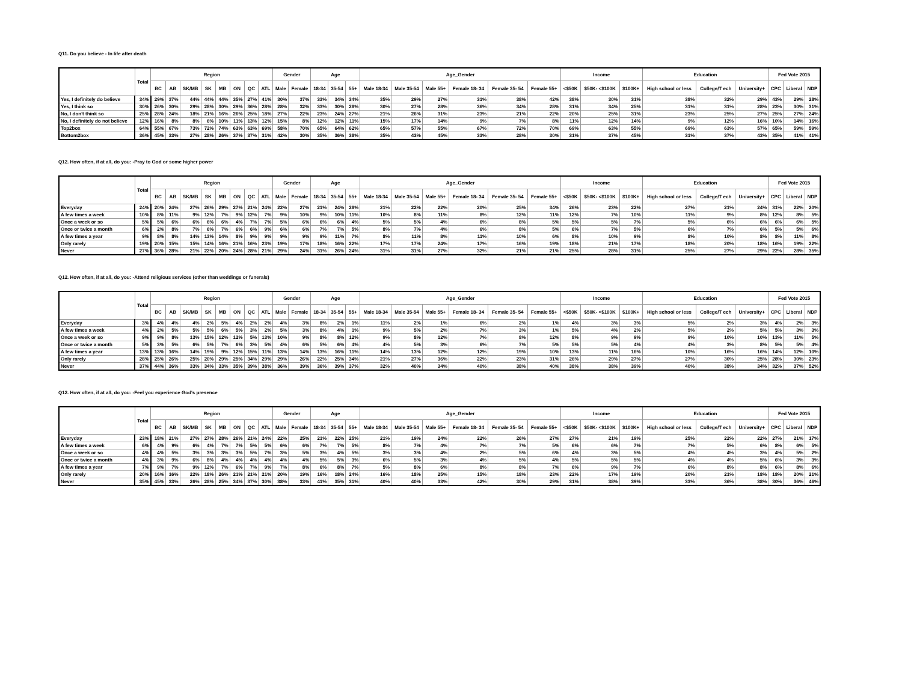Q11. Do you believe - In life after death
| | Total | Region | | | | | | | | Gender | | Age | | | Age_Gender | | | | | | Income | | | Education | | | Fed Vote 2015 | | |
| --- | --- | --- | --- | --- | --- | --- | --- | --- | --- | --- | --- | --- | --- | --- | --- | --- | --- | --- | --- | --- | --- | --- | --- | --- | --- | --- | --- | --- | --- |
| | | BC | AB | SK/MB | SK | MB | ON | QC | ATL | Male | Female | 18-34 | 35-54 | 55+ | Male 18-34 | Male 35-54 | Male 55+ | Female 18- 34 | Female 35- 54 | Female 55+ | <$50K | $50K- <$100K | $100K+ | High school or less | College/T ech | University+ | CPC | Liberal | NDP |
| Yes, I definitely do believe | 34% | 29% | 37% | 44% | 44% | 44% | 35% | 27% | 41% | 30% | 37% | 33% | 34% | 34% | 35% | 29% | 27% | 31% | 38% | 42% | 38% | 30% | 31% | 38% | 32% | 29% | 43% | 29% | 28% |
| Yes, I think so | 30% | 26% | 30% | 29% | 28% | 30% | 29% | 36% | 28% | 28% | 32% | 33% | 30% | 28% | 30% | 27% | 28% | 36% | 34% | 28% | 31% | 34% | 25% | 31% | 31% | 28% | 23% | 30% | 31% |
| No, I don't think so | 25% | 28% | 24% | 18% | 21% | 16% | 26% | 25% | 18% | 27% | 22% | 23% | 24% | 27% | 21% | 26% | 31% | 23% | 21% | 22% | 20% | 25% | 31% | 23% | 25% | 27% | 25% | 27% | 24% |
| No, I definitely do not believe | 12% | 16% | 8% | 8% | 6% | 10% | 11% | 13% | 12% | 15% | 8% | 12% | 12% | 11% | 15% | 17% | 14% | 9% | 7% | 8% | 11% | 12% | 14% | 9% | 12% | 16% | 10% | 14% | 16% |
| Top2box | 64% | 55% | 67% | 73% | 72% | 74% | 63% | 63% | 69% | 58% | 70% | 65% | 64% | 62% | 65% | 57% | 55% | 67% | 72% | 70% | 69% | 63% | 55% | 69% | 63% | 57% | 65% | 59% | 59% |
| Bottom2box | 36% | 45% | 33% | 27% | 28% | 26% | 37% | 37% | 31% | 42% | 30% | 35% | 36% | 38% | 35% | 43% | 45% | 33% | 28% | 30% | 31% | 37% | 45% | 31% | 37% | 43% | 35% | 41% | 41% |
Q12. How often, if at all, do you: -Pray to God or some higher power
| | Total | Region | | | | | | | | Gender | | Age | | | Age_Gender | | | | | | Income | | | Education | | | Fed Vote 2015 | | |
| --- | --- | --- | --- | --- | --- | --- | --- | --- | --- | --- | --- | --- | --- | --- | --- | --- | --- | --- | --- | --- | --- | --- | --- | --- | --- | --- | --- | --- | --- |
| | | BC | AB | SK/MB | SK | MB | ON | QC | ATL | Male | Female | 18-34 | 35-54 | 55+ | Male 18-34 | Male 35-54 | Male 55+ | Female 18- 34 | Female 35- 54 | Female 55+ | <$50K | $50K- <$100K | $100K+ | High school or less | College/T ech | University+ | CPC | Liberal | NDP |
| Everyday | 24% | 20% | 24% | 27% | 26% | 29% | 27% | 21% | 24% | 22% | 27% | 21% | 24% | 28% | 21% | 22% | 22% | 20% | 25% | 34% | 26% | 23% | 22% | 27% | 21% | 24% | 31% | 22% | 20% |
| A few times a week | 10% | 8% | 11% | 9% | 12% | 7% | 9% | 12% | 7% | 9% | 10% | 9% | 10% | 11% | 10% | 8% | 11% | 8% | 12% | 11% | 12% | 7% | 10% | 11% | 9% | 8% | 12% | 8% | 5% |
| Once a week or so | 5% | 5% | 6% | 6% | 6% | 6% | 4% | 7% | 7% | 5% | 6% | 6% | 6% | 4% | 5% | 5% | 4% | 6% | 8% | 5% | 5% | 5% | 7% | 5% | 6% | 6% | 6% | 6% | 5% |
| Once or twice a month | 6% | 2% | 8% | 7% | 6% | 7% | 6% | 6% | 9% | 6% | 6% | 7% | 7% | 5% | 8% | 7% | 4% | 6% | 8% | 5% | 6% | 7% | 5% | 6% | 7% | 6% | 5% | 5% | 6% |
| A few times a year | 9% | 8% | 8% | 14% | 13% | 14% | 8% | 9% | 9% | 9% | 9% | 9% | 11% | 7% | 8% | 11% | 8% | 11% | 10% | 6% | 8% | 10% | 9% | 8% | 10% | 8% | 8% | 11% | 8% |
| Only rarely | 19% | 20% | 15% | 15% | 14% | 16% | 21% | 16% | 23% | 19% | 17% | 18% | 16% | 22% | 17% | 17% | 24% | 17% | 16% | 19% | 18% | 21% | 17% | 18% | 20% | 18% | 16% | 19% | 22% |
| Never | 27% | 36% | 28% | 21% | 22% | 20% | 24% | 28% | 21% | 29% | 24% | 31% | 26% | 24% | 31% | 31% | 27% | 32% | 21% | 21% | 25% | 28% | 31% | 25% | 27% | 29% | 22% | 28% | 35% |
Q12. How often, if at all, do you: -Attend religious services (other than weddings or funerals)
| | Total | Region | | | | | | | | Gender | | Age | | | Age_Gender | | | | | | Income | | | Education | | | Fed Vote 2015 | | |
| --- | --- | --- | --- | --- | --- | --- | --- | --- | --- | --- | --- | --- | --- | --- | --- | --- | --- | --- | --- | --- | --- | --- | --- | --- | --- | --- | --- | --- | --- |
| | | BC | AB | SK/MB | SK | MB | ON | QC | ATL | Male | Female | 18-34 | 35-54 | 55+ | Male 18-34 | Male 35-54 | Male 55+ | Female 18- 34 | Female 35- 54 | Female 55+ | <$50K | $50K- <$100K | $100K+ | High school or less | College/T ech | University+ | CPC | Liberal | NDP |
| Everyday | 3% | 4% | 4% | 4% | 2% | 5% | 4% | 2% | 2% | 4% | 3% | 8% | 2% | 1% | 11% | 2% | 1% | 6% | 2% | 1% | 4% | 3% | 3% | 5% | 2% | 3% | 4% | 2% | 3% |
| A few times a week | 4% | 2% | 5% | 5% | 5% | 6% | 5% | 3% | 2% | 5% | 3% | 8% | 4% | 1% | 9% | 5% | 2% | 7% | 3% | 1% | 5% | 4% | 2% | 5% | 2% | 5% | 5% | 3% | 3% |
| Once a week or so | 9% | 9% | 8% | 13% | 15% | 12% | 12% | 5% | 13% | 10% | 9% | 8% | 8% | 12% | 9% | 8% | 12% | 7% | 8% | 12% | 8% | 9% | 9% | 9% | 10% | 10% | 13% | 11% | 5% |
| Once or twice a month | 5% | 3% | 5% | 6% | 5% | 7% | 6% | 3% | 5% | 4% | 6% | 5% | 6% | 4% | 4% | 5% | 3% | 6% | 7% | 5% | 5% | 5% | 4% | 4% | 3% | 8% | 5% | 5% | 4% |
| A few times a year | 13% | 13% | 16% | 14% | 19% | 9% | 12% | 15% | 11% | 13% | 14% | 13% | 16% | 11% | 14% | 13% | 12% | 12% | 19% | 10% | 13% | 11% | 16% | 10% | 16% | 16% | 14% | 12% | 10% |
| Only rarely | 28% | 25% | 26% | 25% | 20% | 29% | 25% | 34% | 29% | 29% | 26% | 22% | 25% | 34% | 21% | 27% | 36% | 22% | 23% | 31% | 26% | 29% | 27% | 27% | 30% | 25% | 28% | 30% | 23% |
| Never | 37% | 44% | 36% | 33% | 34% | 33% | 35% | 39% | 38% | 36% | 39% | 36% | 39% | 37% | 32% | 40% | 34% | 40% | 38% | 40% | 38% | 38% | 39% | 40% | 38% | 34% | 32% | 37% | 52% |
Q12. How often, if at all, do you: -Feel you experience God's presence
| | Total | Region | | | | | | | | Gender | | Age | | | Age_Gender | | | | | | Income | | | Education | | | Fed Vote 2015 | | |
| --- | --- | --- | --- | --- | --- | --- | --- | --- | --- | --- | --- | --- | --- | --- | --- | --- | --- | --- | --- | --- | --- | --- | --- | --- | --- | --- | --- | --- | --- |
| | | BC | AB | SK/MB | SK | MB | ON | QC | ATL | Male | Female | 18-34 | 35-54 | 55+ | Male 18-34 | Male 35-54 | Male 55+ | Female 18- 34 | Female 35- 54 | Female 55+ | <$50K | $50K- <$100K | $100K+ | High school or less | College/T ech | University+ | CPC | Liberal | NDP |
| Everyday | 23% | 18% | 21% | 27% | 27% | 28% | 26% | 21% | 24% | 22% | 25% | 21% | 22% | 25% | 21% | 19% | 24% | 22% | 26% | 27% | 27% | 21% | 19% | 25% | 22% | 22% | 27% | 21% | 17% |
| A few times a week | 6% | 4% | 9% | 6% | 4% | 7% | 7% | 5% | 5% | 6% | 6% | 7% | 7% | 5% | 8% | 7% | 4% | 7% | 7% | 5% | 6% | 6% | 7% | 7% | 5% | 6% | 8% | 6% | 5% |
| Once a week or so | 4% | 4% | 5% | 3% | 3% | 3% | 3% | 5% | 7% | 3% | 5% | 3% | 4% | 5% | 3% | 3% | 4% | 2% | 5% | 6% | 4% | 3% | 5% | 4% | 4% | 3% | 4% | 5% | 2% |
| Once or twice a month | 4% | 3% | 9% | 6% | 8% | 4% | 4% | 4% | 4% | 4% | 4% | 5% | 5% | 3% | 6% | 5% | 3% | 4% | 5% | 4% | 5% | 5% | 5% | 4% | 4% | 5% | 6% | 3% | 3% |
| A few times a year | 7% | 9% | 7% | 9% | 12% | 7% | 6% | 7% | 9% | 7% | 8% | 6% | 8% | 7% | 5% | 8% | 6% | 8% | 8% | 7% | 6% | 9% | 7% | 6% | 8% | 8% | 6% | 8% | 6% |
| Only rarely | 20% | 16% | 16% | 22% | 18% | 26% | 21% | 21% | 21% | 20% | 19% | 16% | 18% | 24% | 16% | 18% | 25% | 15% | 18% | 23% | 22% | 17% | 19% | 20% | 21% | 18% | 18% | 20% | 21% |
| Never | 35% | 45% | 33% | 26% | 28% | 25% | 34% | 37% | 30% | 38% | 33% | 41% | 35% | 31% | 40% | 40% | 33% | 42% | 30% | 29% | 31% | 38% | 39% | 33% | 36% | 38% | 30% | 36% | 46% |